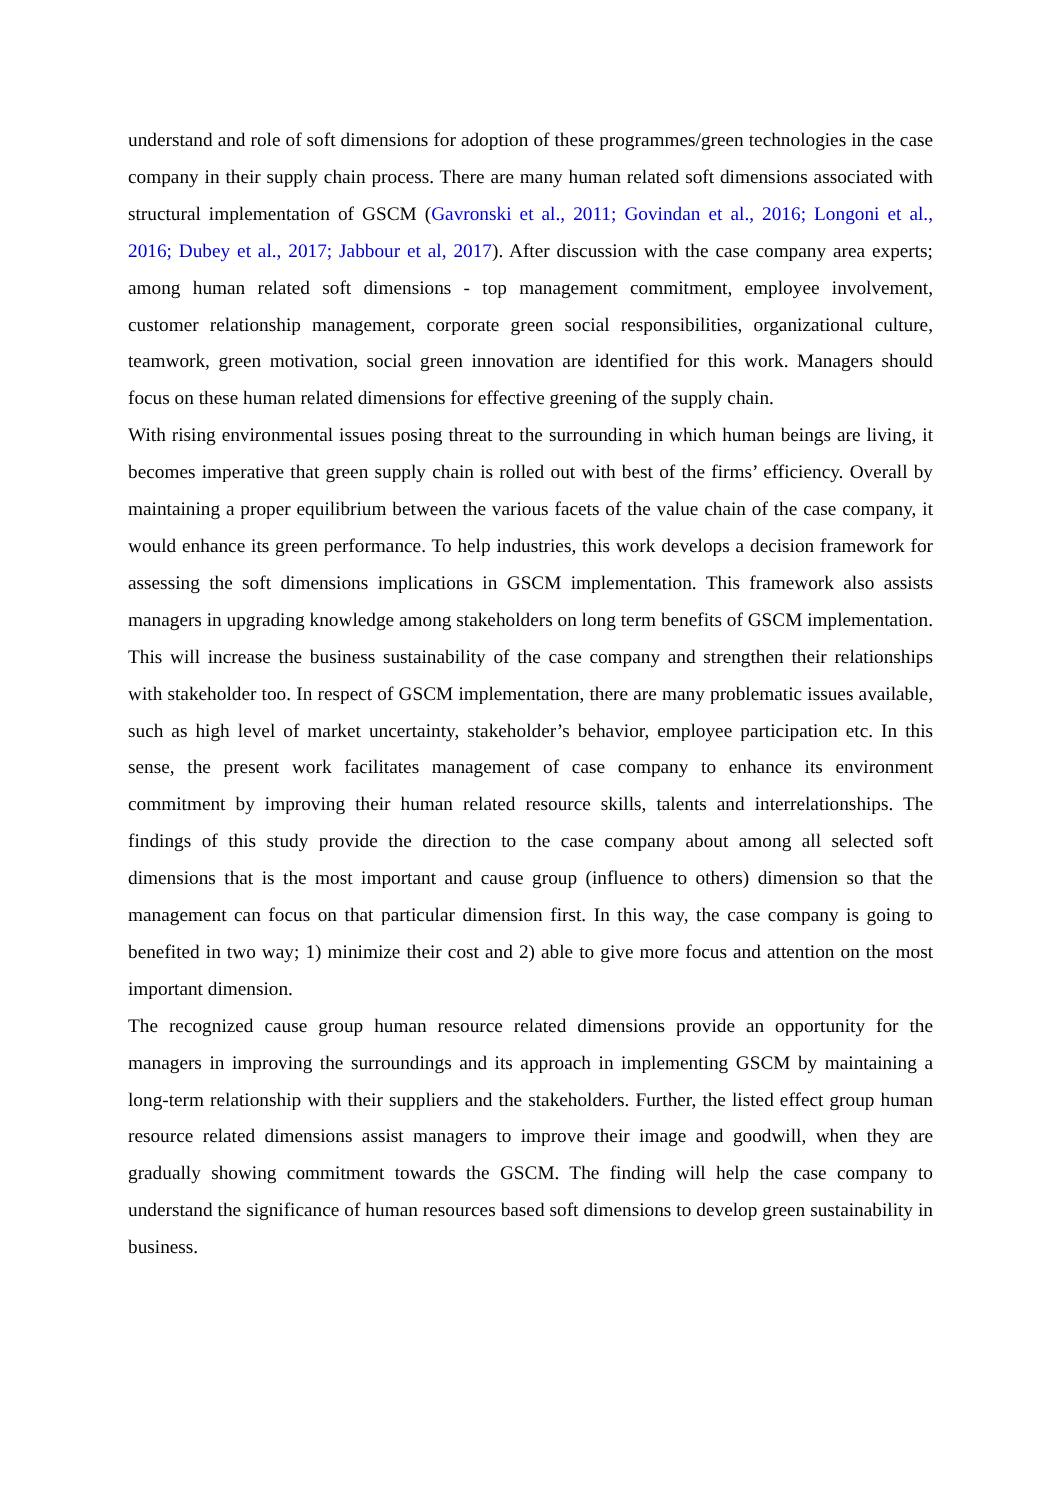understand and role of soft dimensions for adoption of these programmes/green technologies in the case company in their supply chain process. There are many human related soft dimensions associated with structural implementation of GSCM (Gavronski et al., 2011; Govindan et al., 2016; Longoni et al., 2016; Dubey et al., 2017; Jabbour et al, 2017). After discussion with the case company area experts; among human related soft dimensions - top management commitment, employee involvement, customer relationship management, corporate green social responsibilities, organizational culture, teamwork, green motivation, social green innovation are identified for this work. Managers should focus on these human related dimensions for effective greening of the supply chain.
With rising environmental issues posing threat to the surrounding in which human beings are living, it becomes imperative that green supply chain is rolled out with best of the firms’ efficiency. Overall by maintaining a proper equilibrium between the various facets of the value chain of the case company, it would enhance its green performance. To help industries, this work develops a decision framework for assessing the soft dimensions implications in GSCM implementation. This framework also assists managers in upgrading knowledge among stakeholders on long term benefits of GSCM implementation. This will increase the business sustainability of the case company and strengthen their relationships with stakeholder too. In respect of GSCM implementation, there are many problematic issues available, such as high level of market uncertainty, stakeholder’s behavior, employee participation etc. In this sense, the present work facilitates management of case company to enhance its environment commitment by improving their human related resource skills, talents and interrelationships. The findings of this study provide the direction to the case company about among all selected soft dimensions that is the most important and cause group (influence to others) dimension so that the management can focus on that particular dimension first. In this way, the case company is going to benefited in two way; 1) minimize their cost and 2) able to give more focus and attention on the most important dimension.
The recognized cause group human resource related dimensions provide an opportunity for the managers in improving the surroundings and its approach in implementing GSCM by maintaining a long-term relationship with their suppliers and the stakeholders. Further, the listed effect group human resource related dimensions assist managers to improve their image and goodwill, when they are gradually showing commitment towards the GSCM. The finding will help the case company to understand the significance of human resources based soft dimensions to develop green sustainability in business.